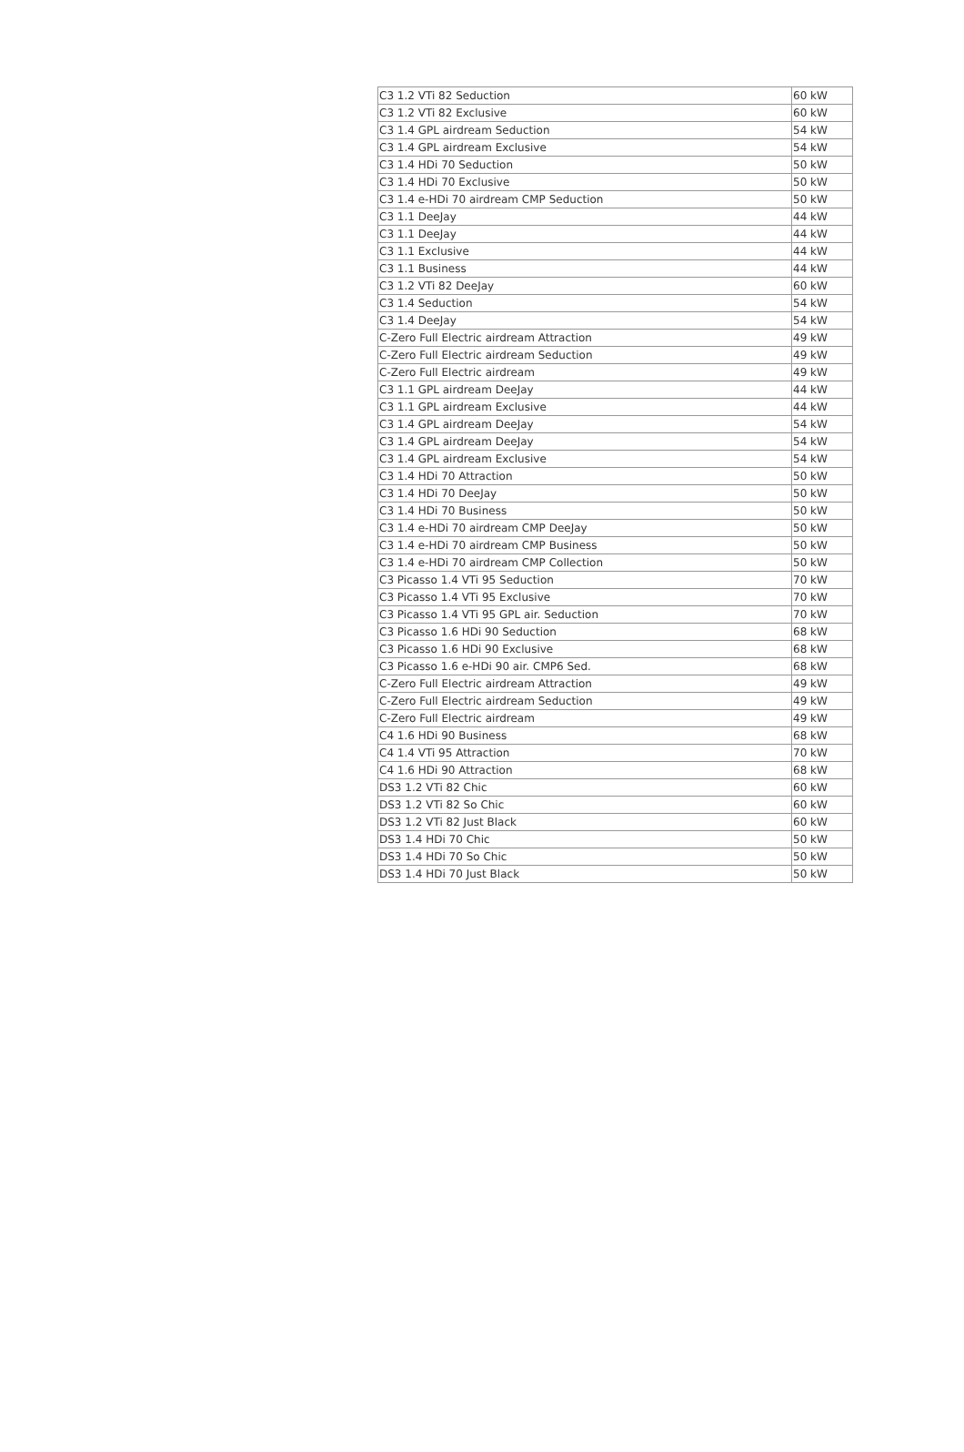| C3 1.2 VTi 82 Seduction | 60 kW |
| C3 1.2 VTi 82 Exclusive | 60 kW |
| C3 1.4 GPL airdream Seduction | 54 kW |
| C3 1.4 GPL airdream Exclusive | 54 kW |
| C3 1.4 HDi 70 Seduction | 50 kW |
| C3 1.4 HDi 70 Exclusive | 50 kW |
| C3 1.4 e-HDi 70 airdream CMP Seduction | 50 kW |
| C3 1.1 DeeJay | 44 kW |
| C3 1.1 DeeJay | 44 kW |
| C3 1.1 Exclusive | 44 kW |
| C3 1.1 Business | 44 kW |
| C3 1.2 VTi 82 DeeJay | 60 kW |
| C3 1.4 Seduction | 54 kW |
| C3 1.4 DeeJay | 54 kW |
| C-Zero Full Electric airdream Attraction | 49 kW |
| C-Zero Full Electric airdream Seduction | 49 kW |
| C-Zero Full Electric airdream | 49 kW |
| C3 1.1 GPL airdream DeeJay | 44 kW |
| C3 1.1 GPL airdream Exclusive | 44 kW |
| C3 1.4 GPL airdream DeeJay | 54 kW |
| C3 1.4 GPL airdream DeeJay | 54 kW |
| C3 1.4 GPL airdream Exclusive | 54 kW |
| C3 1.4 HDi 70 Attraction | 50 kW |
| C3 1.4 HDi 70 DeeJay | 50 kW |
| C3 1.4 HDi 70 Business | 50 kW |
| C3 1.4 e-HDi 70 airdream CMP DeeJay | 50 kW |
| C3 1.4 e-HDi 70 airdream CMP Business | 50 kW |
| C3 1.4 e-HDi 70 airdream CMP Collection | 50 kW |
| C3 Picasso 1.4 VTi 95 Seduction | 70 kW |
| C3 Picasso 1.4 VTi 95 Exclusive | 70 kW |
| C3 Picasso 1.4 VTi 95 GPL air. Seduction | 70 kW |
| C3 Picasso 1.6 HDi 90 Seduction | 68 kW |
| C3 Picasso 1.6 HDi 90 Exclusive | 68 kW |
| C3 Picasso 1.6 e-HDi 90 air. CMP6 Sed. | 68 kW |
| C-Zero Full Electric airdream Attraction | 49 kW |
| C-Zero Full Electric airdream Seduction | 49 kW |
| C-Zero Full Electric airdream | 49 kW |
| C4 1.6 HDi 90 Business | 68 kW |
| C4 1.4 VTi 95 Attraction | 70 kW |
| C4 1.6 HDi 90 Attraction | 68 kW |
| DS3 1.2 VTi 82 Chic | 60 kW |
| DS3 1.2 VTi 82 So Chic | 60 kW |
| DS3 1.2 VTi 82 Just Black | 60 kW |
| DS3 1.4 HDi 70 Chic | 50 kW |
| DS3 1.4 HDi 70 So Chic | 50 kW |
| DS3 1.4 HDi 70 Just Black | 50 kW |